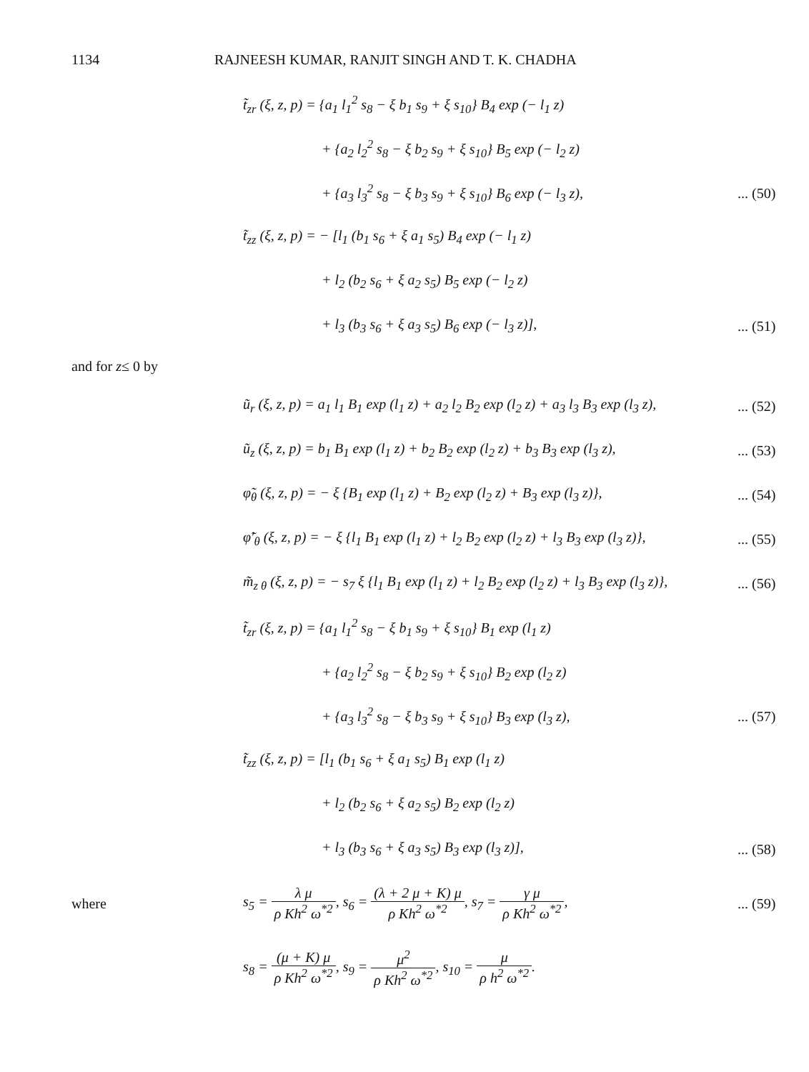1134 RAJNEESH KUMAR, RANJIT SINGH AND T. K. CHADHA
t̃<sub>zr</sub> (ξ, z, p) = {a<sub>1</sub> l<sub>1</sub><sup>2</sup> s<sub>8</sub> − ξ b<sub>1</sub> s<sub>9</sub> + ξ s<sub>10</sub>} B<sub>4</sub> exp (− l<sub>1</sub> z)
+ {a<sub>2</sub> l<sub>2</sub><sup>2</sup> s<sub>8</sub> − ξ b<sub>2</sub> s<sub>9</sub> + ξ s<sub>10</sub>} B<sub>5</sub> exp (− l<sub>2</sub> z)
+ {a<sub>3</sub> l<sub>3</sub><sup>2</sup> s<sub>8</sub> − ξ b<sub>3</sub> s<sub>9</sub> + ξ s<sub>10</sub>} B<sub>6</sub> exp (− l<sub>3</sub> z),... (50)
t̃<sub>zz</sub> (ξ, z, p) = − [l<sub>1</sub> (b<sub>1</sub> s<sub>6</sub> + ξ a<sub>1</sub> s<sub>5</sub>) B<sub>4</sub> exp (− l<sub>1</sub> z)
+ l<sub>2</sub> (b<sub>2</sub> s<sub>6</sub> + ξ a<sub>2</sub> s<sub>5</sub>) B<sub>5</sub> exp (− l<sub>2</sub> z)
+ l<sub>3</sub> (b<sub>3</sub> s<sub>6</sub> + ξ a<sub>3</sub> s<sub>5</sub>) B<sub>6</sub> exp (− l<sub>3</sub> z)],... (51)
and for z ≤ 0 by
ũ<sub>r</sub> (ξ, z, p) = a<sub>1</sub> l<sub>1</sub> B<sub>1</sub> exp (l<sub>1</sub> z) + a<sub>2</sub> l<sub>2</sub> B<sub>2</sub> exp (l<sub>2</sub> z) + a<sub>3</sub> l<sub>3</sub> B<sub>3</sub> exp (l<sub>3</sub> z),... (52)
ũ<sub>z</sub> (ξ, z, p) = b<sub>1</sub> B<sub>1</sub> exp (l<sub>1</sub> z) + b<sub>2</sub> B<sub>2</sub> exp (l<sub>2</sub> z) + b<sub>3</sub> B<sub>3</sub> exp (l<sub>3</sub> z),... (53)
φ̃<sub>θ</sub> (ξ, z, p) = − ξ {B<sub>1</sub> exp (l<sub>1</sub> z) + B<sub>2</sub> exp (l<sub>2</sub> z) + B<sub>3</sub> exp (l<sub>3</sub> z)},... (54)
φ̃′<sub>θ</sub> (ξ, z, p) = − ξ {l<sub>1</sub> B<sub>1</sub> exp (l<sub>1</sub> z) + l<sub>2</sub> B<sub>2</sub> exp (l<sub>2</sub> z) + l<sub>3</sub> B<sub>3</sub> exp (l<sub>3</sub> z)},... (55)
m̃<sub>z θ</sub> (ξ, z, p) = − s<sub>7</sub> ξ {l<sub>1</sub> B<sub>1</sub> exp (l<sub>1</sub> z) + l<sub>2</sub> B<sub>2</sub> exp (l<sub>2</sub> z) + l<sub>3</sub> B<sub>3</sub> exp (l<sub>3</sub> z)},... (56)
t̃<sub>zr</sub> (ξ, z, p) = {a<sub>1</sub> l<sub>1</sub><sup>2</sup> s<sub>8</sub> − ξ b<sub>1</sub> s<sub>9</sub> + ξ s<sub>10</sub>} B<sub>1</sub> exp (l<sub>1</sub> z)
+ {a<sub>2</sub> l<sub>2</sub><sup>2</sup> s<sub>8</sub> − ξ b<sub>2</sub> s<sub>9</sub> + ξ s<sub>10</sub>} B<sub>2</sub> exp (l<sub>2</sub> z)
+ {a<sub>3</sub> l<sub>3</sub><sup>2</sup> s<sub>8</sub> − ξ b<sub>3</sub> s<sub>9</sub> + ξ s<sub>10</sub>} B<sub>3</sub> exp (l<sub>3</sub> z),... (57)
t̃<sub>zz</sub> (ξ, z, p) = [l<sub>1</sub> (b<sub>1</sub> s<sub>6</sub> + ξ a<sub>1</sub> s<sub>5</sub>) B<sub>1</sub> exp (l<sub>1</sub> z)
+ l<sub>2</sub> (b<sub>2</sub> s<sub>6</sub> + ξ a<sub>2</sub> s<sub>5</sub>) B<sub>2</sub> exp (l<sub>2</sub> z)
+ l<sub>3</sub> (b<sub>3</sub> s<sub>6</sub> + ξ a<sub>3</sub> s<sub>5</sub>) B<sub>3</sub> exp (l<sub>3</sub> z)],... (58)
where s<sub>5</sub> = λ μ ρ Kh<sup>2</sup> ω<sup>*2</sup>, s<sub>6</sub> = (λ + 2 μ + K) μ ρ Kh<sup>2</sup> ω<sup>*2</sup>, s<sub>7</sub> = γ μ ρ Kh<sup>2</sup> ω<sup>*2</sup>,... (59)
s<sub>8</sub> = (μ + K) μ ρ Kh<sup>2</sup> ω<sup>*2</sup>, s<sub>9</sub> = μ<sup>2</sup> ρ Kh<sup>2</sup> ω<sup>*2</sup>, s<sub>10</sub> = μ ρ h<sup>2</sup> ω<sup>*2</sup>.